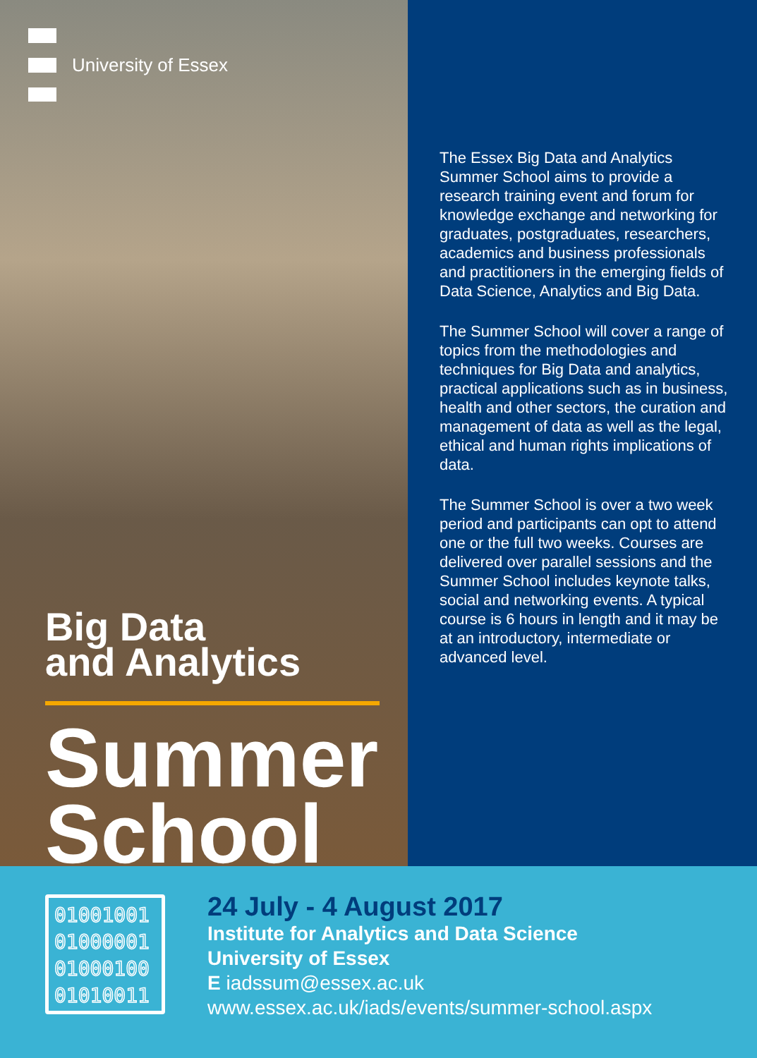University of Essex
Big Data
and Analytics
Summer
School
The Essex Big Data and Analytics Summer School aims to provide a research training event and forum for knowledge exchange and networking for graduates, postgraduates, researchers, academics and business professionals and practitioners in the emerging fields of Data Science, Analytics and Big Data.
The Summer School will cover a range of topics from the methodologies and techniques for Big Data and analytics, practical applications such as in business, health and other sectors, the curation and management of data as well as the legal, ethical and human rights implications of data.
The Summer School is over a two week period and participants can opt to attend one or the full two weeks. Courses are delivered over parallel sessions and the Summer School includes keynote talks, social and networking events. A typical course is 6 hours in length and it may be at an introductory, intermediate or advanced level.
01001001
01000001
01000100
01010011
24 July - 4 August 2017
Institute for Analytics and Data Science
University of Essex
E iadssum@essex.ac.uk
www.essex.ac.uk/iads/events/summer-school.aspx